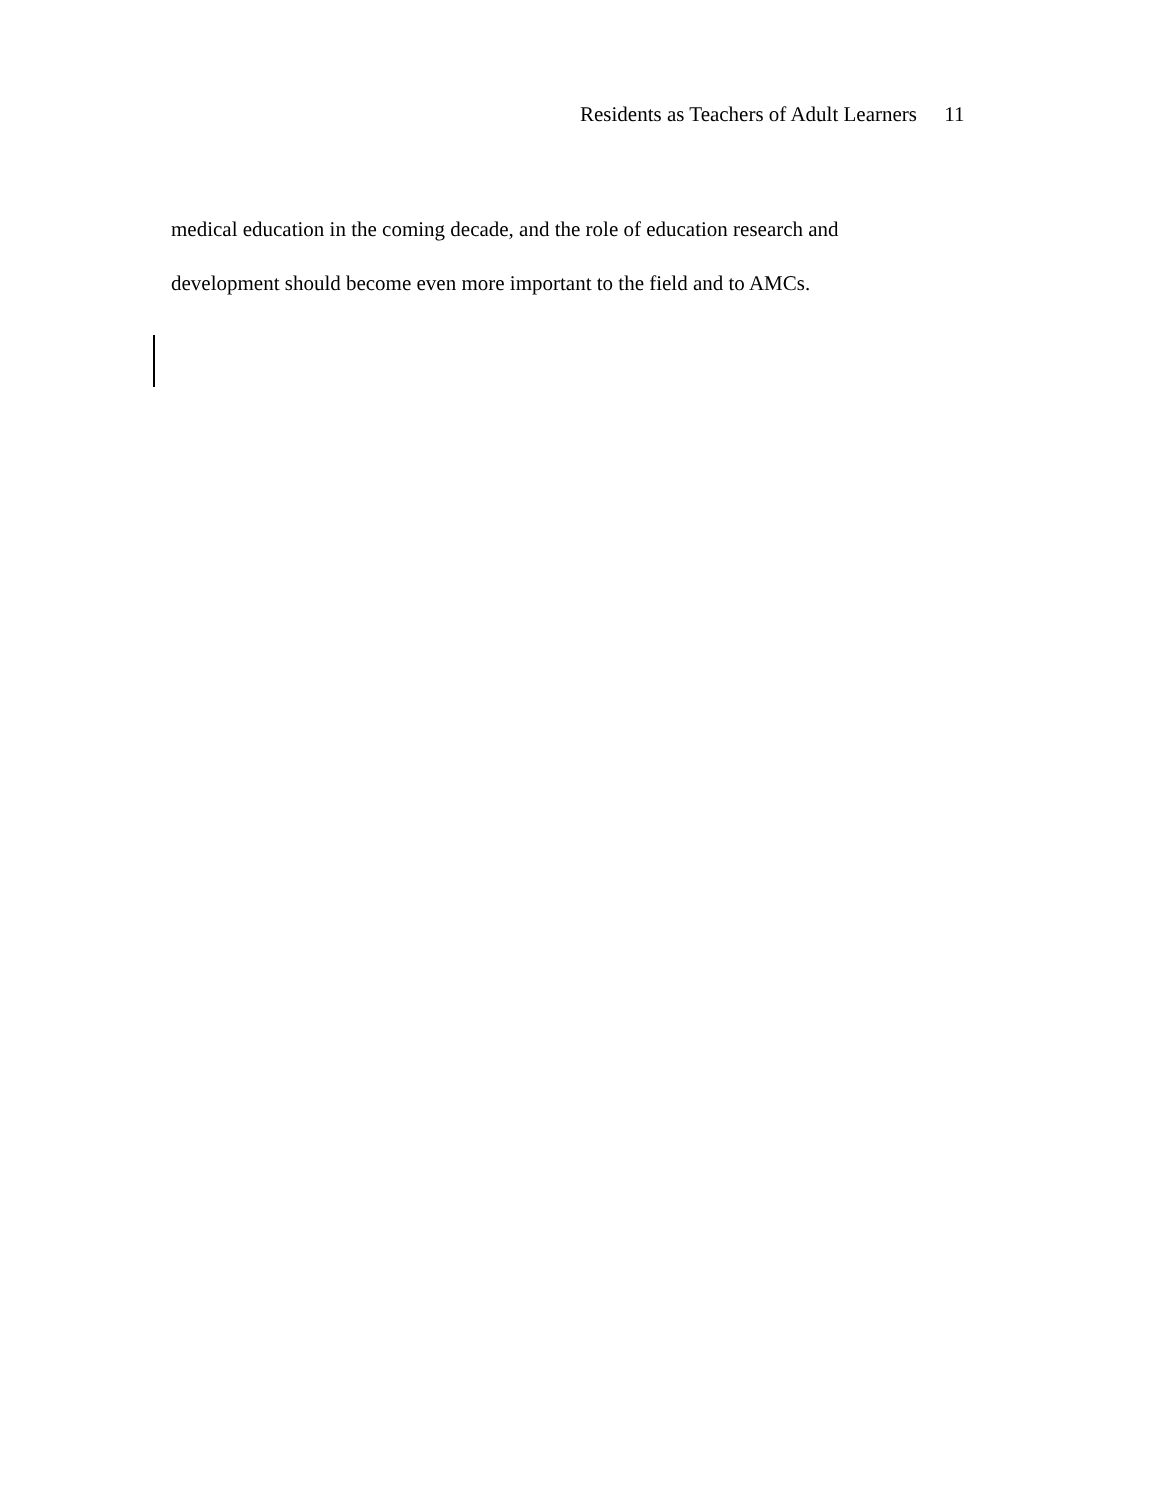Residents as Teachers of Adult Learners 11
medical education in the coming decade, and the role of education research and
development should become even more important to the field and to AMCs.